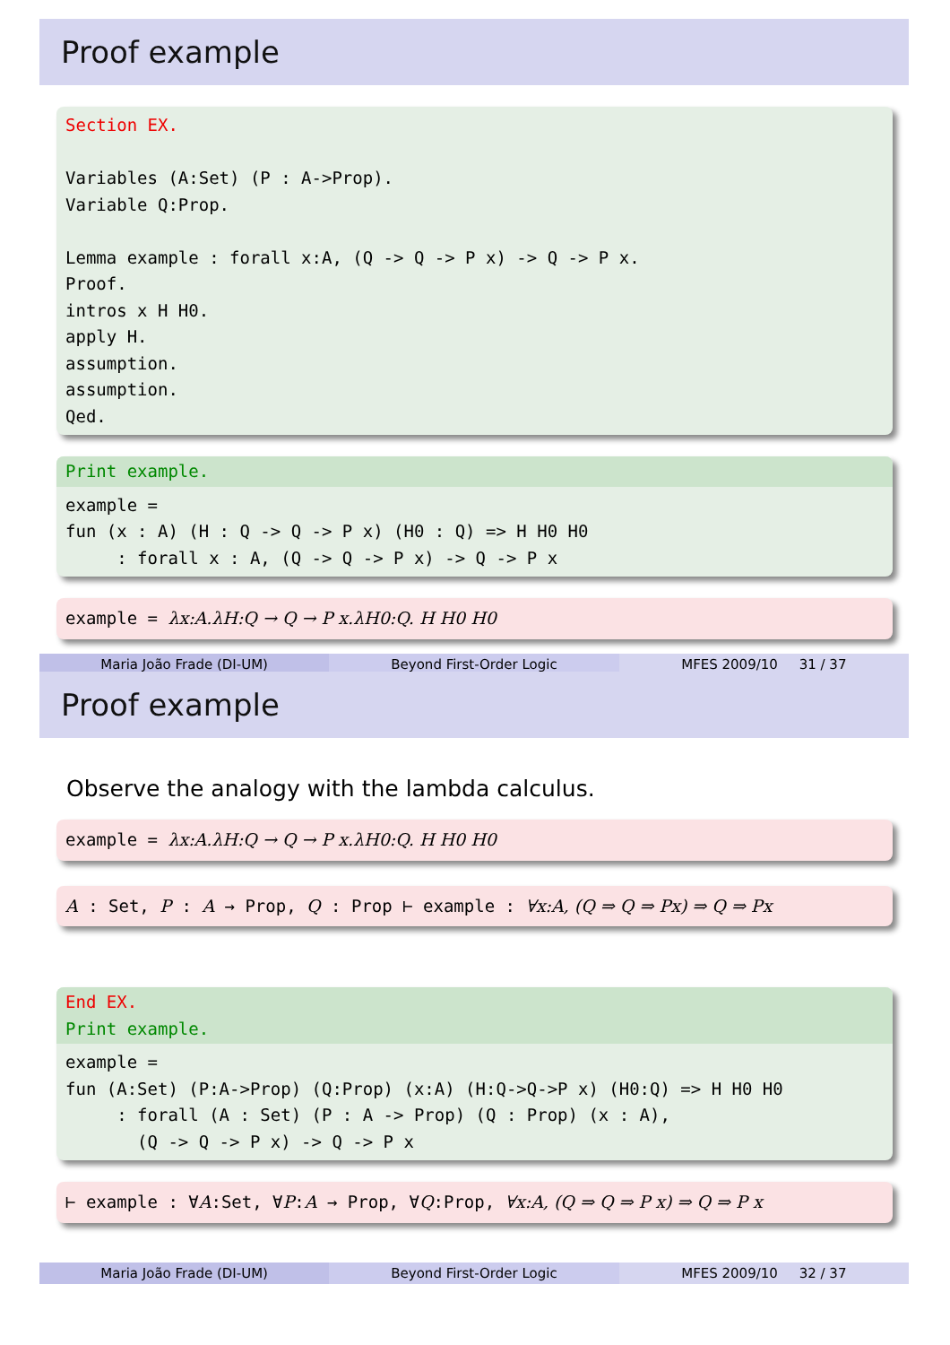Proof example
Section EX.

Variables (A:Set) (P : A->Prop).
Variable Q:Prop.

Lemma example : forall x:A, (Q -> Q -> P x) -> Q -> P x.
Proof.
intros x H H0.
apply H.
assumption.
assumption.
Qed.
Print example.
example =
fun (x : A) (H : Q -> Q -> P x) (H0 : Q) => H H0 H0
     : forall x : A, (Q -> Q -> P x) -> Q -> P x
example = λx:A.λH:Q → Q → P x.λH0:Q. H H0 H0
Maria João Frade (DI-UM) Beyond First-Order Logic MFES 2009/10 31 / 37
Proof example
Observe the analogy with the lambda calculus.
example = λx:A.λH:Q → Q → P x.λH0:Q. H H0 H0
A : Set, P : A → Prop, Q : Prop ⊢ example : ∀x:A, (Q ⇒ Q ⇒ Px) ⇒ Q ⇒ Px
End EX.
Print example.
example =
fun (A:Set) (P:A->Prop) (Q:Prop) (x:A) (H:Q->Q->P x) (H0:Q) => H H0 H0
     : forall (A : Set) (P : A -> Prop) (Q : Prop) (x : A),
       (Q -> Q -> P x) -> Q -> P x
⊢ example : ∀A:Set, ∀P:A → Prop, ∀Q:Prop, ∀x:A, (Q ⇒ Q ⇒ P x) ⇒ Q ⇒ P x
Maria João Frade (DI-UM) Beyond First-Order Logic MFES 2009/10 32 / 37